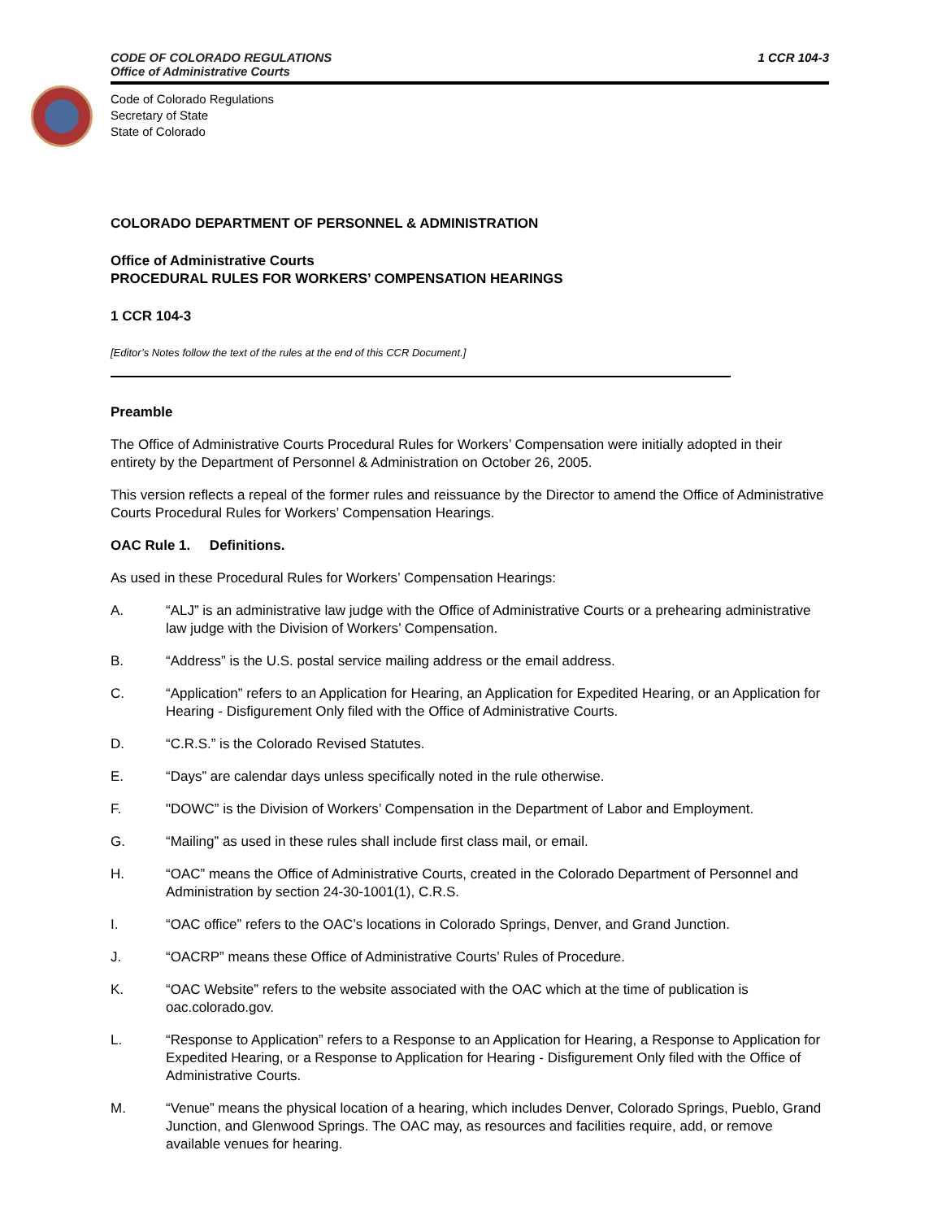CODE OF COLORADO REGULATIONS
Office of Administrative Courts
1 CCR 104-3
Code of Colorado Regulations
Secretary of State
State of Colorado
COLORADO DEPARTMENT OF PERSONNEL & ADMINISTRATION
Office of Administrative Courts
PROCEDURAL RULES FOR WORKERS’ COMPENSATION HEARINGS
1 CCR 104-3
[Editor’s Notes follow the text of the rules at the end of this CCR Document.]
Preamble
The Office of Administrative Courts Procedural Rules for Workers’ Compensation were initially adopted in their entirety by the Department of Personnel & Administration on October 26, 2005.
This version reflects a repeal of the former rules and reissuance by the Director to amend the Office of Administrative Courts Procedural Rules for Workers’ Compensation Hearings.
OAC Rule 1. Definitions.
As used in these Procedural Rules for Workers’ Compensation Hearings:
A. “ALJ” is an administrative law judge with the Office of Administrative Courts or a prehearing administrative law judge with the Division of Workers’ Compensation.
B. “Address” is the U.S. postal service mailing address or the email address.
C. “Application” refers to an Application for Hearing, an Application for Expedited Hearing, or an Application for Hearing - Disfigurement Only filed with the Office of Administrative Courts.
D. “C.R.S.” is the Colorado Revised Statutes.
E. “Days” are calendar days unless specifically noted in the rule otherwise.
F. "DOWC” is the Division of Workers’ Compensation in the Department of Labor and Employment.
G. “Mailing” as used in these rules shall include first class mail, or email.
H. “OAC” means the Office of Administrative Courts, created in the Colorado Department of Personnel and Administration by section 24-30-1001(1), C.R.S.
I. “OAC office” refers to the OAC’s locations in Colorado Springs, Denver, and Grand Junction.
J. “OACRP” means these Office of Administrative Courts’ Rules of Procedure.
K. “OAC Website” refers to the website associated with the OAC which at the time of publication is oac.colorado.gov.
L. “Response to Application” refers to a Response to an Application for Hearing, a Response to Application for Expedited Hearing, or a Response to Application for Hearing - Disfigurement Only filed with the Office of Administrative Courts.
M. “Venue” means the physical location of a hearing, which includes Denver, Colorado Springs, Pueblo, Grand Junction, and Glenwood Springs. The OAC may, as resources and facilities require, add, or remove available venues for hearing.